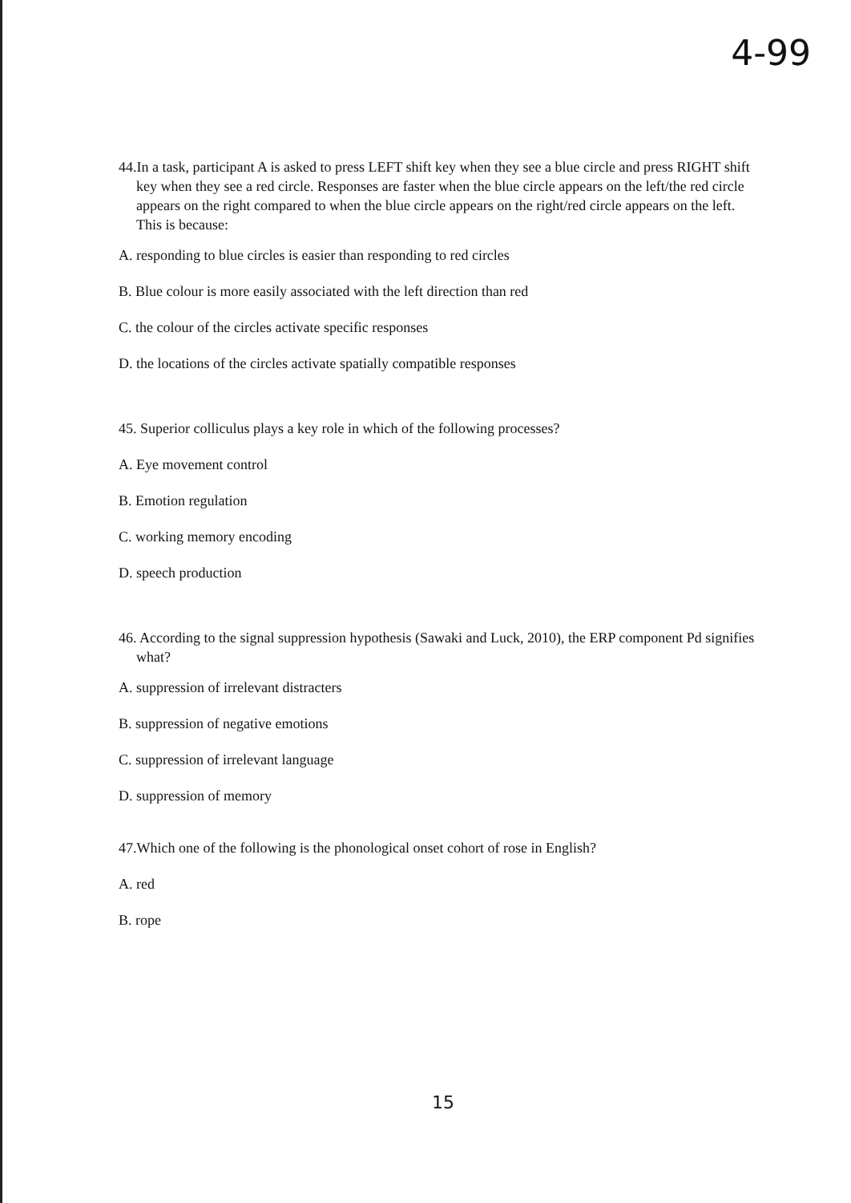4-99
44.In a task, participant A is asked to press LEFT shift key when they see a blue circle and press RIGHT shift key when they see a red circle. Responses are faster when the blue circle appears on the left/the red circle appears on the right compared to when the blue circle appears on the right/red circle appears on the left. This is because:
A. responding to blue circles is easier than responding to red circles
B. Blue colour is more easily associated with the left direction than red
C. the colour of the circles activate specific responses
D. the locations of the circles activate spatially compatible responses
45. Superior colliculus plays a key role in which of the following processes?
A. Eye movement control
B. Emotion regulation
C. working memory encoding
D. speech production
46. According to the signal suppression hypothesis (Sawaki and Luck, 2010), the ERP component Pd signifies what?
A. suppression of irrelevant distracters
B. suppression of negative emotions
C. suppression of irrelevant language
D. suppression of memory
47.Which one of the following is the phonological onset cohort of rose in English?
A. red
B. rope
15